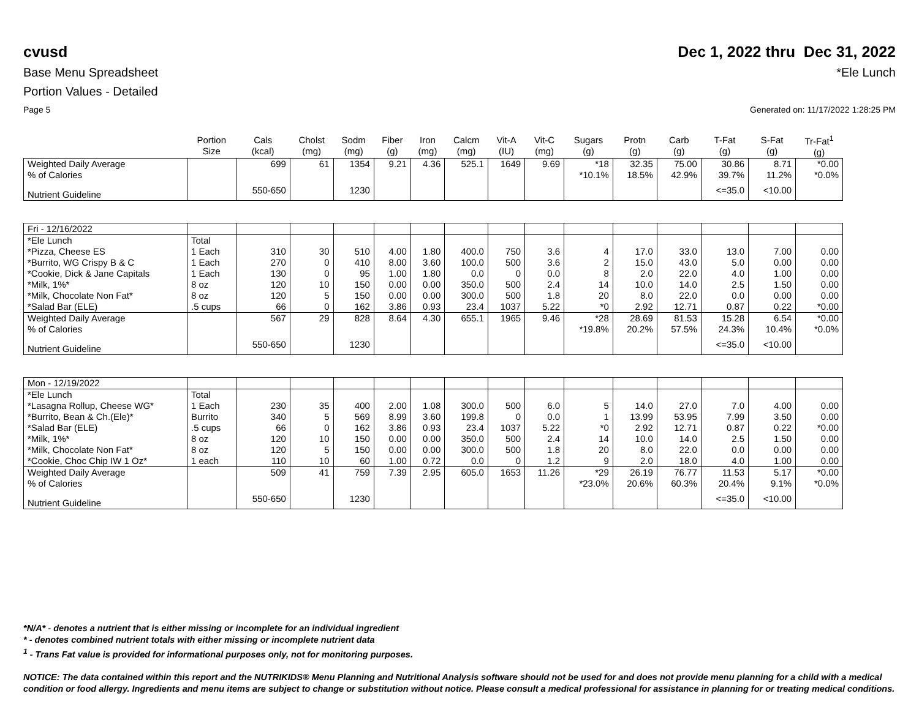cvusd Dec 1, 2022 thru Dec 31, 2022
Base Menu Spreadsheet *Ele Lunch
Portion Values - Detailed
Page 5 Generated on: 11/17/2022 1:28:25 PM
| | Portion Size | Cals (kcal) | Cholst (mg) | Sodm (mg) | Fiber (g) | Iron (mg) | Calcm (mg) | Vit-A (IU) | Vit-C (mg) | Sugars (g) | Protn (g) | Carb (g) | T-Fat (g) | S-Fat (g) | Tr-Fat<sup>1</sup> (g) |
| --- | --- | --- | --- | --- | --- | --- | --- | --- | --- | --- | --- | --- | --- | --- | --- |
| Weighted Daily Average | | 699 | 61 | 1354 | 9.21 | 4.36 | 525.1 | 1649 | 9.69 | *18 | 32.35 | 75.00 | 30.86 | 8.71 | *0.00 |
| % of Calories | | | | | | | | | | *10.1% | 18.5% | 42.9% | 39.7% | 11.2% | *0.0% |
| Nutrient Guideline | | 550-650 | | 1230 | | | | | | | | | <=35.0 | <10.00 | |
| Fri - 12/16/2022 | | | | | | | | | | | | | | | |
| *Ele Lunch | Total | | | | | | | | | | | | | | |
| *Pizza, Cheese ES | 1 Each | 310 | 30 | 510 | 4.00 | 1.80 | 400.0 | 750 | 3.6 | 4 | 17.0 | 33.0 | 13.0 | 7.00 | 0.00 |
| *Burrito, WG Crispy B & C | 1 Each | 270 | 0 | 410 | 8.00 | 3.60 | 100.0 | 500 | 3.6 | 2 | 15.0 | 43.0 | 5.0 | 0.00 | 0.00 |
| *Cookie, Dick & Jane Capitals | 1 Each | 130 | 0 | 95 | 1.00 | 1.80 | 0.0 | 0 | 0.0 | 8 | 2.0 | 22.0 | 4.0 | 1.00 | 0.00 |
| *Milk, 1%* | 8 oz | 120 | 10 | 150 | 0.00 | 0.00 | 350.0 | 500 | 2.4 | 14 | 10.0 | 14.0 | 2.5 | 1.50 | 0.00 |
| *Milk, Chocolate Non Fat* | 8 oz | 120 | 5 | 150 | 0.00 | 0.00 | 300.0 | 500 | 1.8 | 20 | 8.0 | 22.0 | 0.0 | 0.00 | 0.00 |
| *Salad Bar (ELE) | .5 cups | 66 | 0 | 162 | 3.86 | 0.93 | 23.4 | 1037 | 5.22 | *0 | 2.92 | 12.71 | 0.87 | 0.22 | *0.00 |
| Weighted Daily Average | | 567 | 29 | 828 | 8.64 | 4.30 | 655.1 | 1965 | 9.46 | *28 | 28.69 | 81.53 | 15.28 | 6.54 | *0.00 |
| % of Calories | | | | | | | | | | *19.8% | 20.2% | 57.5% | 24.3% | 10.4% | *0.0% |
| Nutrient Guideline | | 550-650 | | 1230 | | | | | | | | | <=35.0 | <10.00 | |
| Mon - 12/19/2022 | | | | | | | | | | | | | | | |
| *Ele Lunch | Total | | | | | | | | | | | | | | |
| *Lasagna Rollup, Cheese WG* | 1 Each | 230 | 35 | 400 | 2.00 | 1.08 | 300.0 | 500 | 6.0 | 5 | 14.0 | 27.0 | 7.0 | 4.00 | 0.00 |
| *Burrito, Bean & Ch.(Ele)* | Burrito | 340 | 5 | 569 | 8.99 | 3.60 | 199.8 | 0 | 0.0 | 1 | 13.99 | 53.95 | 7.99 | 3.50 | 0.00 |
| *Salad Bar (ELE) | .5 cups | 66 | 0 | 162 | 3.86 | 0.93 | 23.4 | 1037 | 5.22 | *0 | 2.92 | 12.71 | 0.87 | 0.22 | *0.00 |
| *Milk, 1%* | 8 oz | 120 | 10 | 150 | 0.00 | 0.00 | 350.0 | 500 | 2.4 | 14 | 10.0 | 14.0 | 2.5 | 1.50 | 0.00 |
| *Milk, Chocolate Non Fat* | 8 oz | 120 | 5 | 150 | 0.00 | 0.00 | 300.0 | 500 | 1.8 | 20 | 8.0 | 22.0 | 0.0 | 0.00 | 0.00 |
| *Cookie, Choc Chip IW 1 Oz* | 1 each | 110 | 10 | 60 | 1.00 | 0.72 | 0.0 | 0 | 1.2 | 9 | 2.0 | 18.0 | 4.0 | 1.00 | 0.00 |
| Weighted Daily Average | | 509 | 41 | 759 | 7.39 | 2.95 | 605.0 | 1653 | 11.26 | *29 | 26.19 | 76.77 | 11.53 | 5.17 | *0.00 |
| % of Calories | | | | | | | | | | *23.0% | 20.6% | 60.3% | 20.4% | 9.1% | *0.0% |
| Nutrient Guideline | | 550-650 | | 1230 | | | | | | | | | <=35.0 | <10.00 | |
*N/A* - denotes a nutrient that is either missing or incomplete for an individual ingredient
* - denotes combined nutrient totals with either missing or incomplete nutrient data
<sup>1</sup> - Trans Fat value is provided for informational purposes only, not for monitoring purposes.
NOTICE: The data contained within this report and the NUTRIKIDS® Menu Planning and Nutritional Analysis software should not be used for and does not provide menu planning for a child with a medical condition or food allergy. Ingredients and menu items are subject to change or substitution without notice. Please consult a medical professional for assistance in planning for or treating medical conditions.